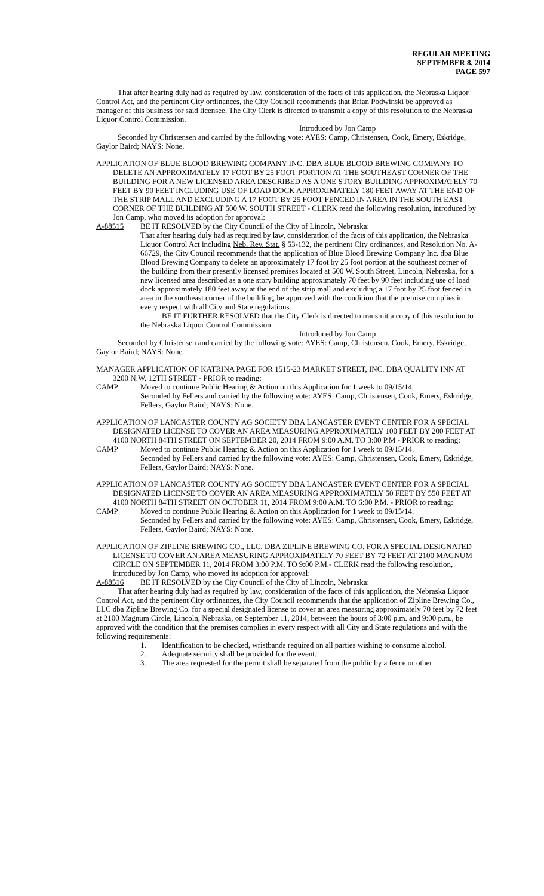REGULAR MEETING
SEPTEMBER 8, 2014
PAGE 597
That after hearing duly had as required by law, consideration of the facts of this application, the Nebraska Liquor Control Act, and the pertinent City ordinances, the City Council recommends that Brian Podwinski be approved as manager of this business for said licensee. The City Clerk is directed to transmit a copy of this resolution to the Nebraska Liquor Control Commission.
Introduced by Jon Camp
Seconded by Christensen and carried by the following vote: AYES: Camp, Christensen, Cook, Emery, Eskridge, Gaylor Baird; NAYS: None.
APPLICATION OF BLUE BLOOD BREWING COMPANY INC. DBA BLUE BLOOD BREWING COMPANY TO DELETE AN APPROXIMATELY 17 FOOT BY 25 FOOT PORTION AT THE SOUTHEAST CORNER OF THE BUILDING FOR A NEW LICENSED AREA DESCRIBED AS A ONE STORY BUILDING APPROXIMATELY 70 FEET BY 90 FEET INCLUDING USE OF LOAD DOCK APPROXIMATELY 180 FEET AWAY AT THE END OF THE STRIP MALL AND EXCLUDING A 17 FOOT BY 25 FOOT FENCED IN AREA IN THE SOUTH EAST CORNER OF THE BUILDING AT 500 W. SOUTH STREET - CLERK read the following resolution, introduced by Jon Camp, who moved its adoption for approval:
A-88515 BE IT RESOLVED by the City Council of the City of Lincoln, Nebraska:
That after hearing duly had as required by law, consideration of the facts of this application, the Nebraska Liquor Control Act including Neb. Rev. Stat. § 53-132, the pertinent City ordinances, and Resolution No. A-66729, the City Council recommends that the application of Blue Blood Brewing Company Inc. dba Blue Blood Brewing Company to delete an approximately 17 foot by 25 foot portion at the southeast corner of the building from their presently licensed premises located at 500 W. South Street, Lincoln, Nebraska, for a new licensed area described as a one story building approximately 70 feet by 90 feet including use of load dock approximately 180 feet away at the end of the strip mall and excluding a 17 foot by 25 foot fenced in area in the southeast corner of the building, be approved with the condition that the premise complies in every respect with all City and State regulations.
BE IT FURTHER RESOLVED that the City Clerk is directed to transmit a copy of this resolution to the Nebraska Liquor Control Commission.
Introduced by Jon Camp
Seconded by Christensen and carried by the following vote: AYES: Camp, Christensen, Cook, Emery, Eskridge, Gaylor Baird; NAYS: None.
MANAGER APPLICATION OF KATRINA PAGE FOR 1515-23 MARKET STREET, INC. DBA QUALITY INN AT 3200 N.W. 12TH STREET - PRIOR to reading:
CAMP Moved to continue Public Hearing & Action on this Application for 1 week to 09/15/14.
Seconded by Fellers and carried by the following vote: AYES: Camp, Christensen, Cook, Emery, Eskridge, Fellers, Gaylor Baird; NAYS: None.
APPLICATION OF LANCASTER COUNTY AG SOCIETY DBA LANCASTER EVENT CENTER FOR A SPECIAL DESIGNATED LICENSE TO COVER AN AREA MEASURING APPROXIMATELY 100 FEET BY 200 FEET AT 4100 NORTH 84TH STREET ON SEPTEMBER 20, 2014 FROM 9:00 A.M. TO 3:00 P.M - PRIOR to reading:
CAMP Moved to continue Public Hearing & Action on this Application for 1 week to 09/15/14.
Seconded by Fellers and carried by the following vote: AYES: Camp, Christensen, Cook, Emery, Eskridge, Fellers, Gaylor Baird; NAYS: None.
APPLICATION OF LANCASTER COUNTY AG SOCIETY DBA LANCASTER EVENT CENTER FOR A SPECIAL DESIGNATED LICENSE TO COVER AN AREA MEASURING APPROXIMATELY 50 FEET BY 550 FEET AT 4100 NORTH 84TH STREET ON OCTOBER 11, 2014 FROM 9:00 A.M. TO 6:00 P.M. - PRIOR to reading:
CAMP Moved to continue Public Hearing & Action on this Application for 1 week to 09/15/14.
Seconded by Fellers and carried by the following vote: AYES: Camp, Christensen, Cook, Emery, Eskridge, Fellers, Gaylor Baird; NAYS: None.
APPLICATION OF ZIPLINE BREWING CO., LLC, DBA ZIPLINE BREWING CO. FOR A SPECIAL DESIGNATED LICENSE TO COVER AN AREA MEASURING APPROXIMATELY 70 FEET BY 72 FEET AT 2100 MAGNUM CIRCLE ON SEPTEMBER 11, 2014 FROM 3:00 P.M. TO 9:00 P.M.- CLERK read the following resolution, introduced by Jon Camp, who moved its adoption for approval:
A-88516 BE IT RESOLVED by the City Council of the City of Lincoln, Nebraska:
That after hearing duly had as required by law, consideration of the facts of this application, the Nebraska Liquor Control Act, and the pertinent City ordinances, the City Council recommends that the application of Zipline Brewing Co., LLC dba Zipline Brewing Co. for a special designated license to cover an area measuring approximately 70 feet by 72 feet at 2100 Magnum Circle, Lincoln, Nebraska, on September 11, 2014, between the hours of 3:00 p.m. and 9:00 p.m., be approved with the condition that the premises complies in every respect with all City and State regulations and with the following requirements:
1. Identification to be checked, wristbands required on all parties wishing to consume alcohol.
2. Adequate security shall be provided for the event.
3. The area requested for the permit shall be separated from the public by a fence or other